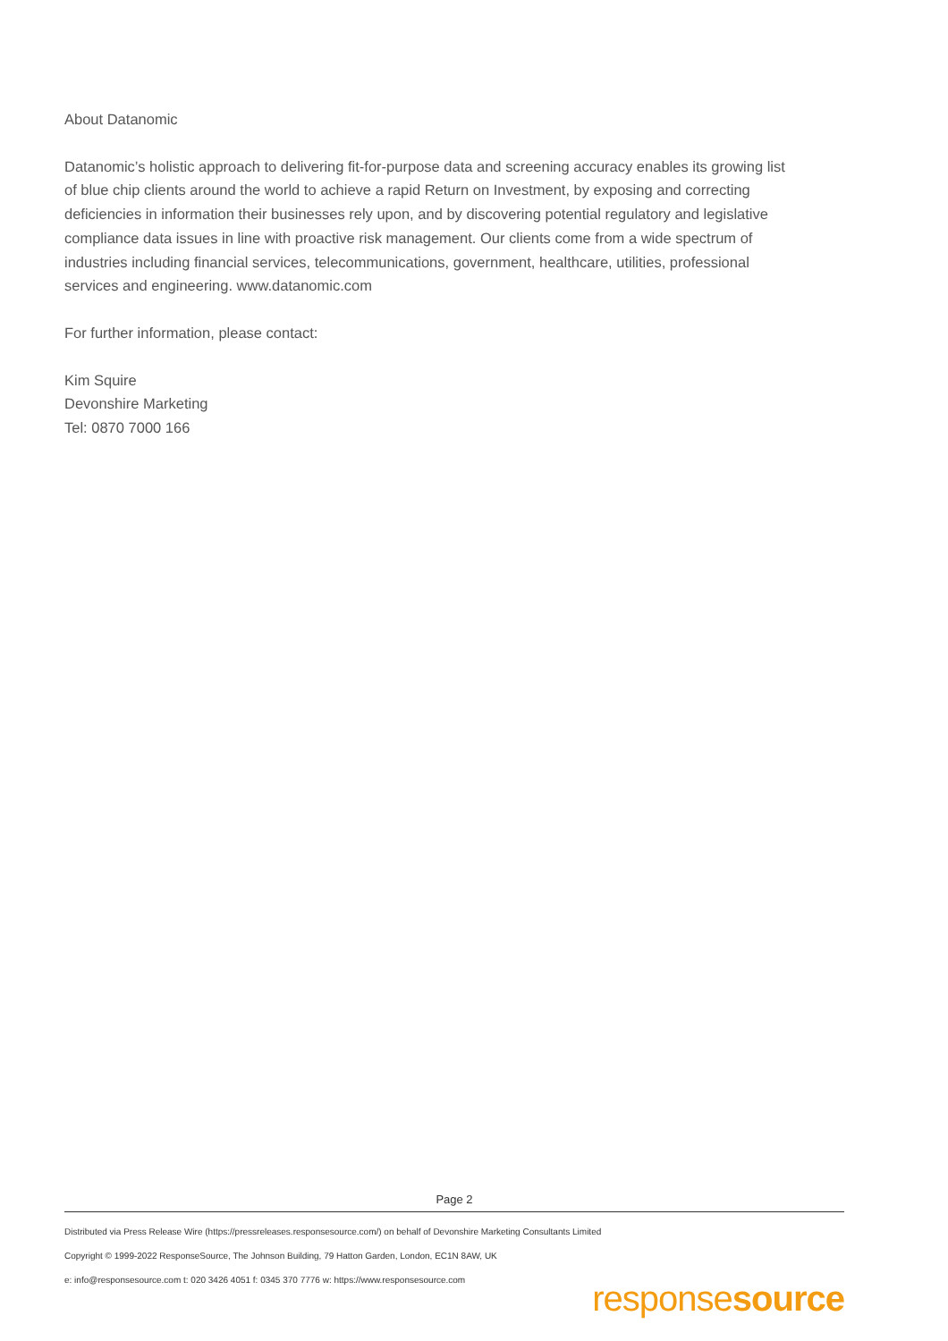About Datanomic
Datanomic’s holistic approach to delivering fit-for-purpose data and screening accuracy enables its growing list of blue chip clients around the world to achieve a rapid Return on Investment, by exposing and correcting deficiencies in information their businesses rely upon, and by discovering potential regulatory and legislative compliance data issues in line with proactive risk management. Our clients come from a wide spectrum of industries including financial services, telecommunications, government, healthcare, utilities, professional services and engineering. www.datanomic.com
For further information, please contact:
Kim Squire
Devonshire Marketing
Tel: 0870 7000 166
Page 2
Distributed via Press Release Wire (https://pressreleases.responsesource.com/) on behalf of Devonshire Marketing Consultants Limited
Copyright © 1999-2022 ResponseSource, The Johnson Building, 79 Hatton Garden, London, EC1N 8AW, UK
e: info@responsesource.com t: 020 3426 4051 f: 0345 370 7776 w: https://www.responsesource.com
responsesource